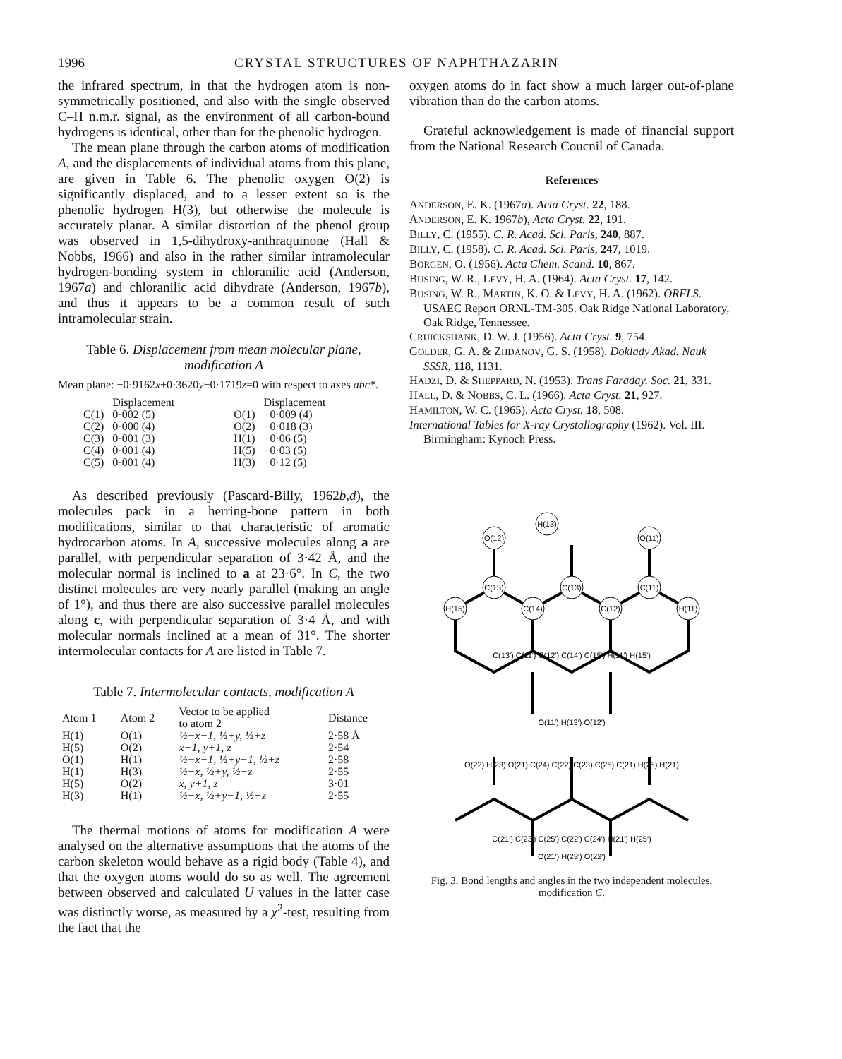1996 CRYSTAL STRUCTURES OF NAPHTHAZARIN
the infrared spectrum, in that the hydrogen atom is non-symmetrically positioned, and also with the single observed C–H n.m.r. signal, as the environment of all carbon-bound hydrogens is identical, other than for the phenolic hydrogen.
The mean plane through the carbon atoms of modification A, and the displacements of individual atoms from this plane, are given in Table 6. The phenolic oxygen O(2) is significantly displaced, and to a lesser extent so is the phenolic hydrogen H(3), but otherwise the molecule is accurately planar. A similar distortion of the phenol group was observed in 1,5-dihydroxy-anthraquinone (Hall & Nobbs, 1966) and also in the rather similar intramolecular hydrogen-bonding system in chloranilic acid (Anderson, 1967a) and chloranilic acid dihydrate (Anderson, 1967b), and thus it appears to be a common result of such intramolecular strain.
Table 6. Displacement from mean molecular plane, modification A
Mean plane: −0·9162x+0·3620y−0·1719z=0 with respect to axes abc*.
| | Displacement | | | Displacement |
| --- | --- | --- | --- | --- |
| C(1) | 0·002 (5) | | O(1) | −0·009 (4) |
| C(2) | 0·000 (4) | | O(2) | −0·018 (3) |
| C(3) | 0·001 (3) | | H(1) | −0·06 (5) |
| C(4) | 0·001 (4) | | H(5) | −0·03 (5) |
| C(5) | 0·001 (4) | | H(3) | −0·12 (5) |
As described previously (Pascard-Billy, 1962b,d), the molecules pack in a herring-bone pattern in both modifications, similar to that characteristic of aromatic hydrocarbon atoms. In A, successive molecules along a are parallel, with perpendicular separation of 3·42 Å, and the molecular normal is inclined to a at 23·6°. In C, the two distinct molecules are very nearly parallel (making an angle of 1°), and thus there are also successive parallel molecules along c, with perpendicular separation of 3·4 Å, and with molecular normals inclined at a mean of 31°. The shorter intermolecular contacts for A are listed in Table 7.
Table 7. Intermolecular contacts, modification A
| Atom 1 | Atom 2 | Vector to be applied to atom 2 | Distance |
| --- | --- | --- | --- |
| H(1) | O(1) | ½−x−1, ½+y, ½+z | 2·58 Å |
| H(5) | O(2) | x−1, y+1, z | 2·54 |
| O(1) | H(1) | ½−x−1, ½+y−1, ½+z | 2·58 |
| H(1) | H(3) | ½−x, ½+y, ½−z | 2·55 |
| H(5) | O(2) | x, y+1, z | 3·01 |
| H(3) | H(1) | ½−x, ½+y−1, ½+z | 2·55 |
The thermal motions of atoms for modification A were analysed on the alternative assumptions that the atoms of the carbon skeleton would behave as a rigid body (Table 4), and that the oxygen atoms would do so as well. The agreement between observed and calculated U values in the latter case was distinctly worse, as measured by a χ<sup>2</sup>-test, resulting from the fact that the
oxygen atoms do in fact show a much larger out-of-plane vibration than do the carbon atoms.
Grateful acknowledgement is made of financial support from the National Research Coucnil of Canada.
References
ANDERSON, E. K. (1967a). Acta Cryst. 22, 188.
ANDERSON, E. K. 1967b), Acta Cryst. 22, 191.
BILLY, C. (1955). C. R. Acad. Sci. Paris, 240, 887.
BILLY, C. (1958). C. R. Acad. Sci. Paris, 247, 1019.
BORGEN, O. (1956). Acta Chem. Scand. 10, 867.
BUSING, W. R., LEVY, H. A. (1964). Acta Cryst. 17, 142.
BUSING, W. R., MARTIN, K. O. & LEVY, H. A. (1962). ORFLS. USAEC Report ORNL-TM-305. Oak Ridge National Laboratory, Oak Ridge, Tennessee.
CRUICKSHANK, D. W. J. (1956). Acta Cryst. 9, 754.
GOLDER, G. A. & ZHDANOV, G. S. (1958). Doklady Akad. Nauk SSSR, 118, 1131.
HADZI, D. & SHEPPARD, N. (1953). Trans Faraday. Soc. 21, 331.
HALL, D. & NOBBS, C. L. (1966). Acta Cryst. 21, 927.
HAMILTON, W. C. (1965). Acta Cryst. 18, 508.
International Tables for X-ray Crystallography (1962). Vol. III. Birmingham: Kynoch Press.
O(12)
H(13)
O(11)
C(14)
C(12)
C(13)
C(15)
C(11)
H(15)
H(11)
C(13′) C(11′) C(12′) C(14′) C(15′) H(11′) H(15′)
O(11′) H(13′) O(12′)
O(22) H(23) O(21) C(24) C(22) C(23) C(25) C(21) H(25) H(21)
C(21′) C(23′) C(25′) C(22′) C(24′) H(21′) H(25′)
O(21′) H(23′) O(22′)
Fig. 3. Bond lengths and angles in the two independent molecules, modification C.